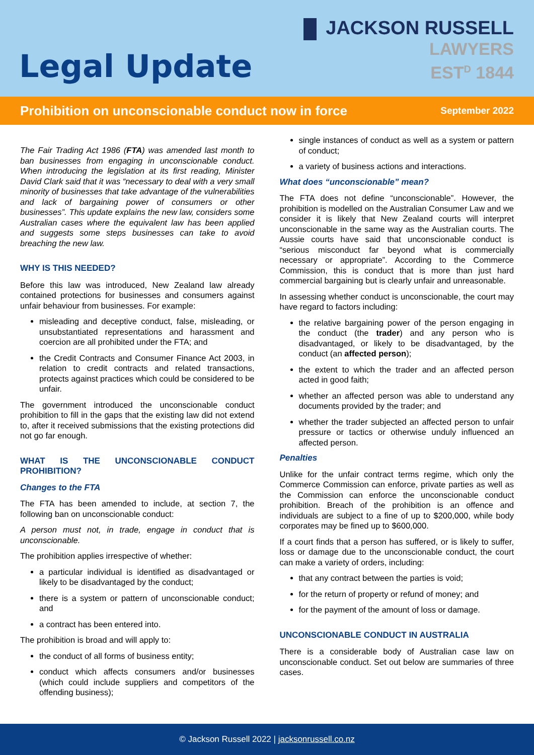JACKSON RUSSELL
LAWYERS
EST<sup>D</sup> 1844
Legal Update
Prohibition on unconscionable conduct now in force September 2022
The Fair Trading Act 1986 (FTA) was amended last month to ban businesses from engaging in unconscionable conduct. When introducing the legislation at its first reading, Minister David Clark said that it was “necessary to deal with a very small minority of businesses that take advantage of the vulnerabilities and lack of bargaining power of consumers or other businesses”. This update explains the new law, considers some Australian cases where the equivalent law has been applied and suggests some steps businesses can take to avoid breaching the new law.
WHY IS THIS NEEDED?
Before this law was introduced, New Zealand law already contained protections for businesses and consumers against unfair behaviour from businesses. For example:
misleading and deceptive conduct, false, misleading, or unsubstantiated representations and harassment and coercion are all prohibited under the FTA; and
the Credit Contracts and Consumer Finance Act 2003, in relation to credit contracts and related transactions, protects against practices which could be considered to be unfair.
The government introduced the unconscionable conduct prohibition to fill in the gaps that the existing law did not extend to, after it received submissions that the existing protections did not go far enough.
WHAT IS THE UNCONSCIONABLE CONDUCT PROHIBITION?
Changes to the FTA
The FTA has been amended to include, at section 7, the following ban on unconscionable conduct:
A person must not, in trade, engage in conduct that is unconscionable.
The prohibition applies irrespective of whether:
a particular individual is identified as disadvantaged or likely to be disadvantaged by the conduct;
there is a system or pattern of unconscionable conduct; and
a contract has been entered into.
The prohibition is broad and will apply to:
the conduct of all forms of business entity;
conduct which affects consumers and/or businesses (which could include suppliers and competitors of the offending business);
single instances of conduct as well as a system or pattern of conduct;
a variety of business actions and interactions.
What does “unconscionable” mean?
The FTA does not define “unconscionable”. However, the prohibition is modelled on the Australian Consumer Law and we consider it is likely that New Zealand courts will interpret unconscionable in the same way as the Australian courts. The Aussie courts have said that unconscionable conduct is “serious misconduct far beyond what is commercially necessary or appropriate”. According to the Commerce Commission, this is conduct that is more than just hard commercial bargaining but is clearly unfair and unreasonable.
In assessing whether conduct is unconscionable, the court may have regard to factors including:
the relative bargaining power of the person engaging in the conduct (the trader) and any person who is disadvantaged, or likely to be disadvantaged, by the conduct (an affected person);
the extent to which the trader and an affected person acted in good faith;
whether an affected person was able to understand any documents provided by the trader; and
whether the trader subjected an affected person to unfair pressure or tactics or otherwise unduly influenced an affected person.
Penalties
Unlike for the unfair contract terms regime, which only the Commerce Commission can enforce, private parties as well as the Commission can enforce the unconscionable conduct prohibition. Breach of the prohibition is an offence and individuals are subject to a fine of up to $200,000, while body corporates may be fined up to $600,000.
If a court finds that a person has suffered, or is likely to suffer, loss or damage due to the unconscionable conduct, the court can make a variety of orders, including:
that any contract between the parties is void;
for the return of property or refund of money; and
for the payment of the amount of loss or damage.
UNCONSCIONABLE CONDUCT IN AUSTRALIA
There is a considerable body of Australian case law on unconscionable conduct. Set out below are summaries of three cases.
© Jackson Russell 2022 | jacksonrussell.co.nz